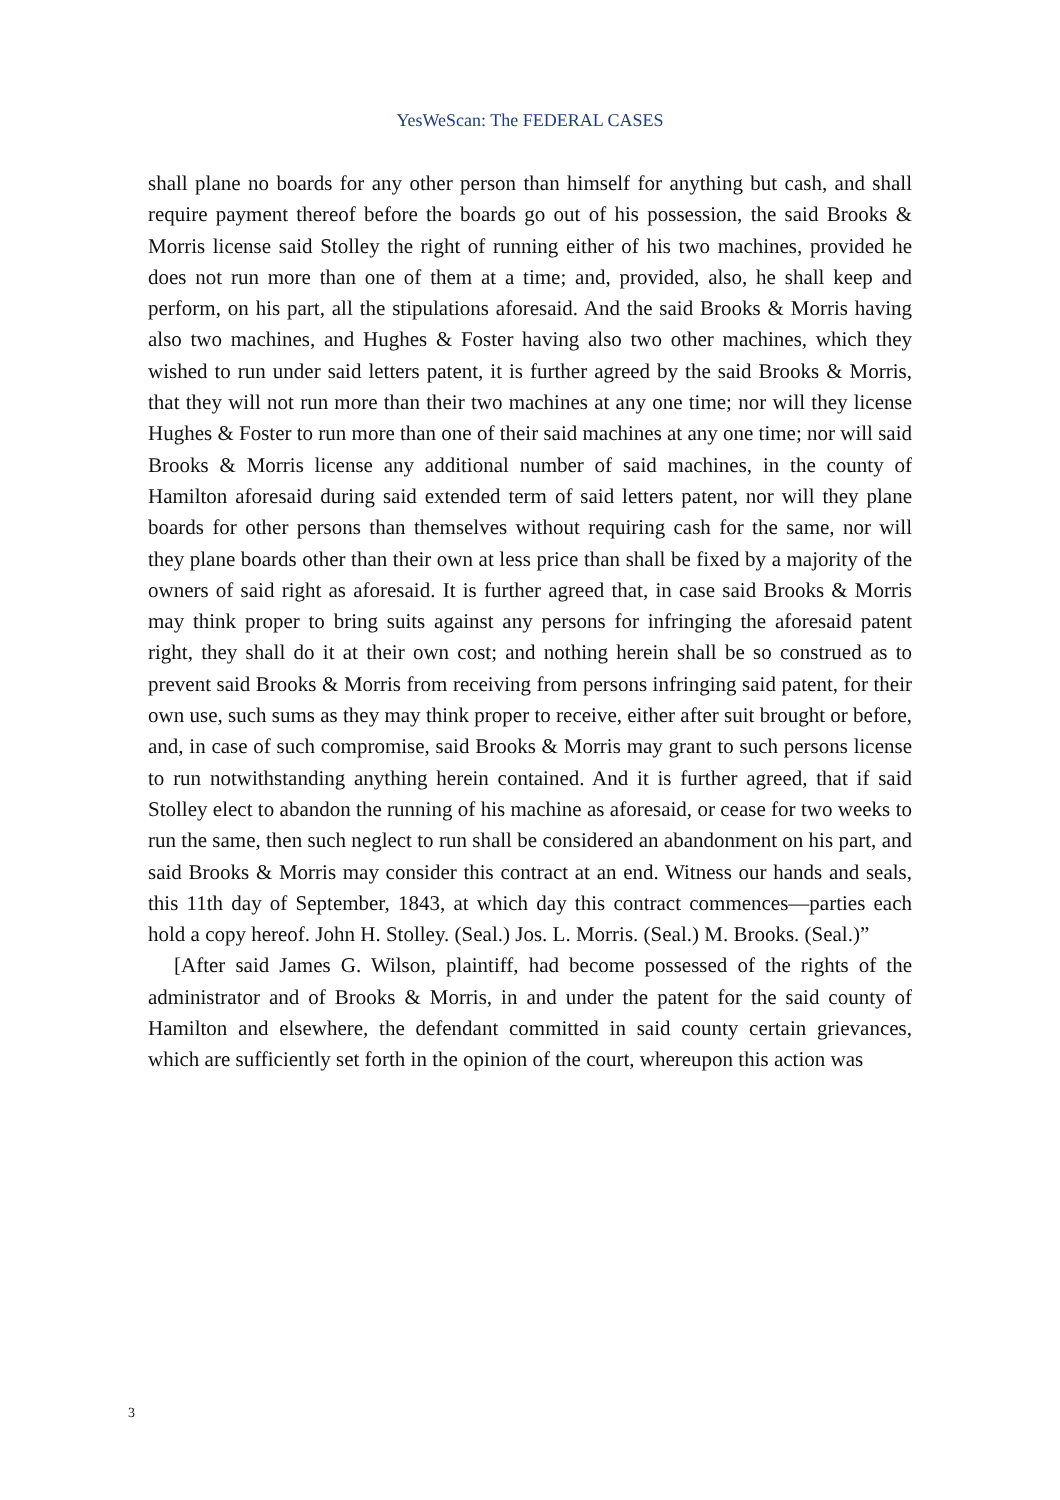YesWeScan: The FEDERAL CASES
shall plane no boards for any other person than himself for anything but cash, and shall require payment thereof before the boards go out of his possession, the said Brooks & Morris license said Stolley the right of running either of his two machines, provided he does not run more than one of them at a time; and, provided, also, he shall keep and perform, on his part, all the stipulations aforesaid. And the said Brooks & Morris having also two machines, and Hughes & Foster having also two other machines, which they wished to run under said letters patent, it is further agreed by the said Brooks & Morris, that they will not run more than their two machines at any one time; nor will they license Hughes & Foster to run more than one of their said machines at any one time; nor will said Brooks & Morris license any additional number of said machines, in the county of Hamilton aforesaid during said extended term of said letters patent, nor will they plane boards for other persons than themselves without requiring cash for the same, nor will they plane boards other than their own at less price than shall be fixed by a majority of the owners of said right as aforesaid. It is further agreed that, in case said Brooks & Morris may think proper to bring suits against any persons for infringing the aforesaid patent right, they shall do it at their own cost; and nothing herein shall be so construed as to prevent said Brooks & Morris from receiving from persons infringing said patent, for their own use, such sums as they may think proper to receive, either after suit brought or before, and, in case of such compromise, said Brooks & Morris may grant to such persons license to run notwithstanding anything herein contained. And it is further agreed, that if said Stolley elect to abandon the running of his machine as aforesaid, or cease for two weeks to run the same, then such neglect to run shall be considered an abandonment on his part, and said Brooks & Morris may consider this contract at an end. Witness our hands and seals, this 11th day of September, 1843, at which day this contract commences—parties each hold a copy hereof. John H. Stolley. (Seal.) Jos. L. Morris. (Seal.) M. Brooks. (Seal.)”
[After said James G. Wilson, plaintiff, had become possessed of the rights of the administrator and of Brooks & Morris, in and under the patent for the said county of Hamilton and elsewhere, the defendant committed in said county certain grievances, which are sufficiently set forth in the opinion of the court, whereupon this action was
3